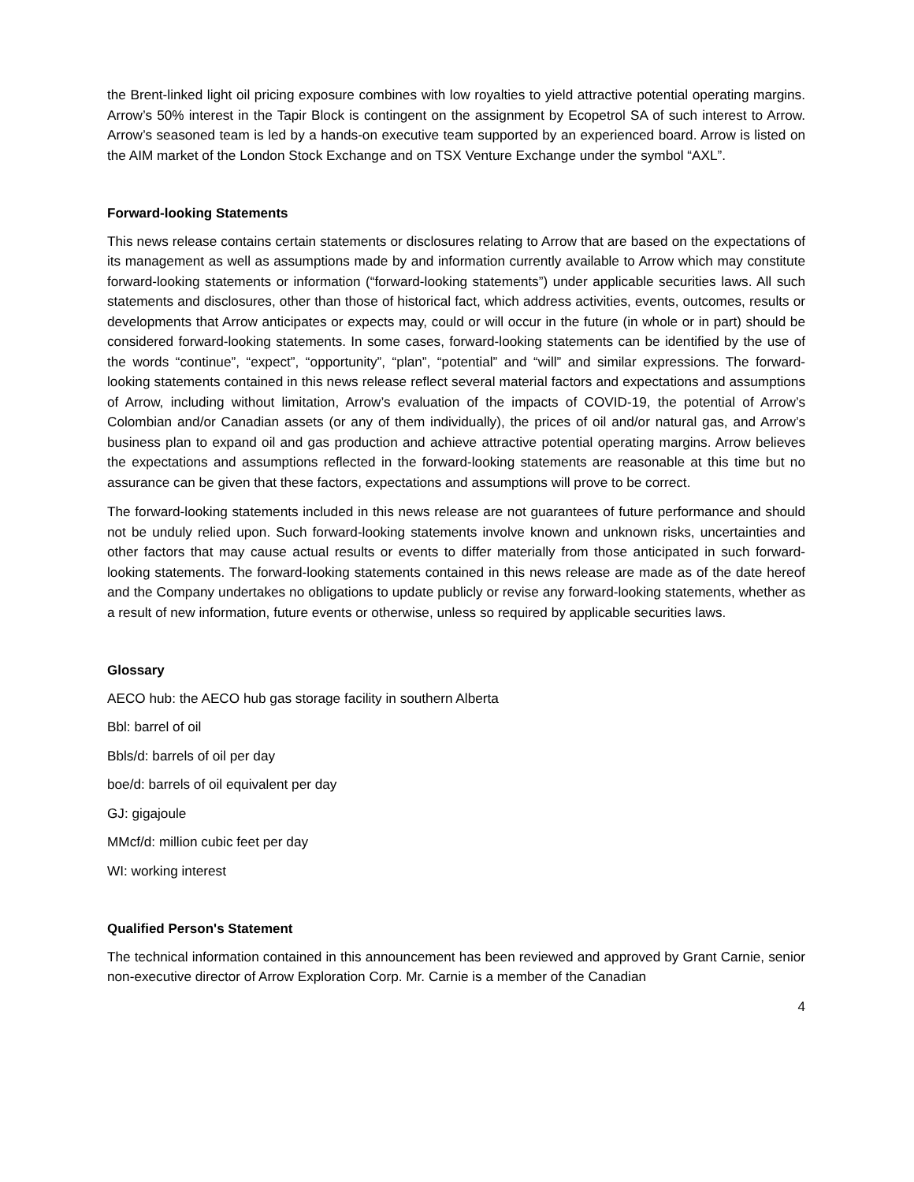the Brent-linked light oil pricing exposure combines with low royalties to yield attractive potential operating margins. Arrow’s 50% interest in the Tapir Block is contingent on the assignment by Ecopetrol SA of such interest to Arrow. Arrow’s seasoned team is led by a hands-on executive team supported by an experienced board. Arrow is listed on the AIM market of the London Stock Exchange and on TSX Venture Exchange under the symbol “AXL”.
Forward-looking Statements
This news release contains certain statements or disclosures relating to Arrow that are based on the expectations of its management as well as assumptions made by and information currently available to Arrow which may constitute forward-looking statements or information (“forward-looking statements”) under applicable securities laws. All such statements and disclosures, other than those of historical fact, which address activities, events, outcomes, results or developments that Arrow anticipates or expects may, could or will occur in the future (in whole or in part) should be considered forward-looking statements. In some cases, forward-looking statements can be identified by the use of the words “continue”, “expect”, “opportunity”, “plan”, “potential” and “will” and similar expressions. The forward-looking statements contained in this news release reflect several material factors and expectations and assumptions of Arrow, including without limitation, Arrow’s evaluation of the impacts of COVID-19, the potential of Arrow’s Colombian and/or Canadian assets (or any of them individually), the prices of oil and/or natural gas, and Arrow’s business plan to expand oil and gas production and achieve attractive potential operating margins. Arrow believes the expectations and assumptions reflected in the forward-looking statements are reasonable at this time but no assurance can be given that these factors, expectations and assumptions will prove to be correct.
The forward-looking statements included in this news release are not guarantees of future performance and should not be unduly relied upon. Such forward-looking statements involve known and unknown risks, uncertainties and other factors that may cause actual results or events to differ materially from those anticipated in such forward-looking statements. The forward-looking statements contained in this news release are made as of the date hereof and the Company undertakes no obligations to update publicly or revise any forward-looking statements, whether as a result of new information, future events or otherwise, unless so required by applicable securities laws.
Glossary
AECO hub: the AECO hub gas storage facility in southern Alberta
Bbl: barrel of oil
Bbls/d: barrels of oil per day
boe/d: barrels of oil equivalent per day
GJ: gigajoule
MMcf/d: million cubic feet per day
WI: working interest
Qualified Person's Statement
The technical information contained in this announcement has been reviewed and approved by Grant Carnie, senior non-executive director of Arrow Exploration Corp. Mr. Carnie is a member of the Canadian
4